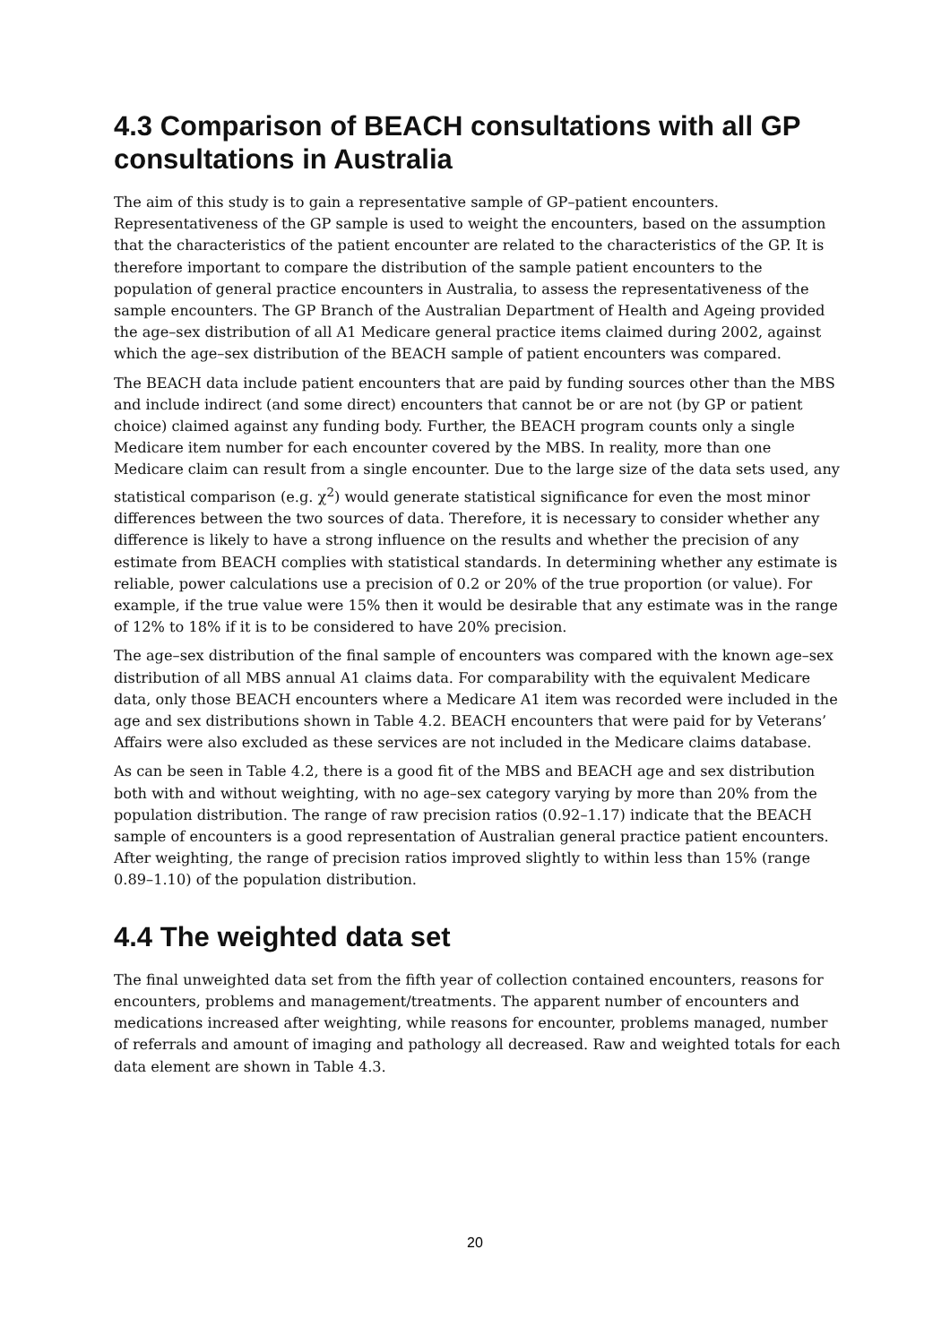4.3 Comparison of BEACH consultations with all GP consultations in Australia
The aim of this study is to gain a representative sample of GP–patient encounters. Representativeness of the GP sample is used to weight the encounters, based on the assumption that the characteristics of the patient encounter are related to the characteristics of the GP. It is therefore important to compare the distribution of the sample patient encounters to the population of general practice encounters in Australia, to assess the representativeness of the sample encounters. The GP Branch of the Australian Department of Health and Ageing provided the age–sex distribution of all A1 Medicare general practice items claimed during 2002, against which the age–sex distribution of the BEACH sample of patient encounters was compared.
The BEACH data include patient encounters that are paid by funding sources other than the MBS and include indirect (and some direct) encounters that cannot be or are not (by GP or patient choice) claimed against any funding body. Further, the BEACH program counts only a single Medicare item number for each encounter covered by the MBS. In reality, more than one Medicare claim can result from a single encounter. Due to the large size of the data sets used, any statistical comparison (e.g. χ<sup>2</sup>) would generate statistical significance for even the most minor differences between the two sources of data. Therefore, it is necessary to consider whether any difference is likely to have a strong influence on the results and whether the precision of any estimate from BEACH complies with statistical standards. In determining whether any estimate is reliable, power calculations use a precision of 0.2 or 20% of the true proportion (or value). For example, if the true value were 15% then it would be desirable that any estimate was in the range of 12% to 18% if it is to be considered to have 20% precision.
The age–sex distribution of the final sample of encounters was compared with the known age–sex distribution of all MBS annual A1 claims data. For comparability with the equivalent Medicare data, only those BEACH encounters where a Medicare A1 item was recorded were included in the age and sex distributions shown in Table 4.2. BEACH encounters that were paid for by Veterans’ Affairs were also excluded as these services are not included in the Medicare claims database.
As can be seen in Table 4.2, there is a good fit of the MBS and BEACH age and sex distribution both with and without weighting, with no age–sex category varying by more than 20% from the population distribution. The range of raw precision ratios (0.92–1.17) indicate that the BEACH sample of encounters is a good representation of Australian general practice patient encounters. After weighting, the range of precision ratios improved slightly to within less than 15% (range 0.89–1.10) of the population distribution.
4.4 The weighted data set
The final unweighted data set from the fifth year of collection contained encounters, reasons for encounters, problems and management/treatments. The apparent number of encounters and medications increased after weighting, while reasons for encounter, problems managed, number of referrals and amount of imaging and pathology all decreased. Raw and weighted totals for each data element are shown in Table 4.3.
20